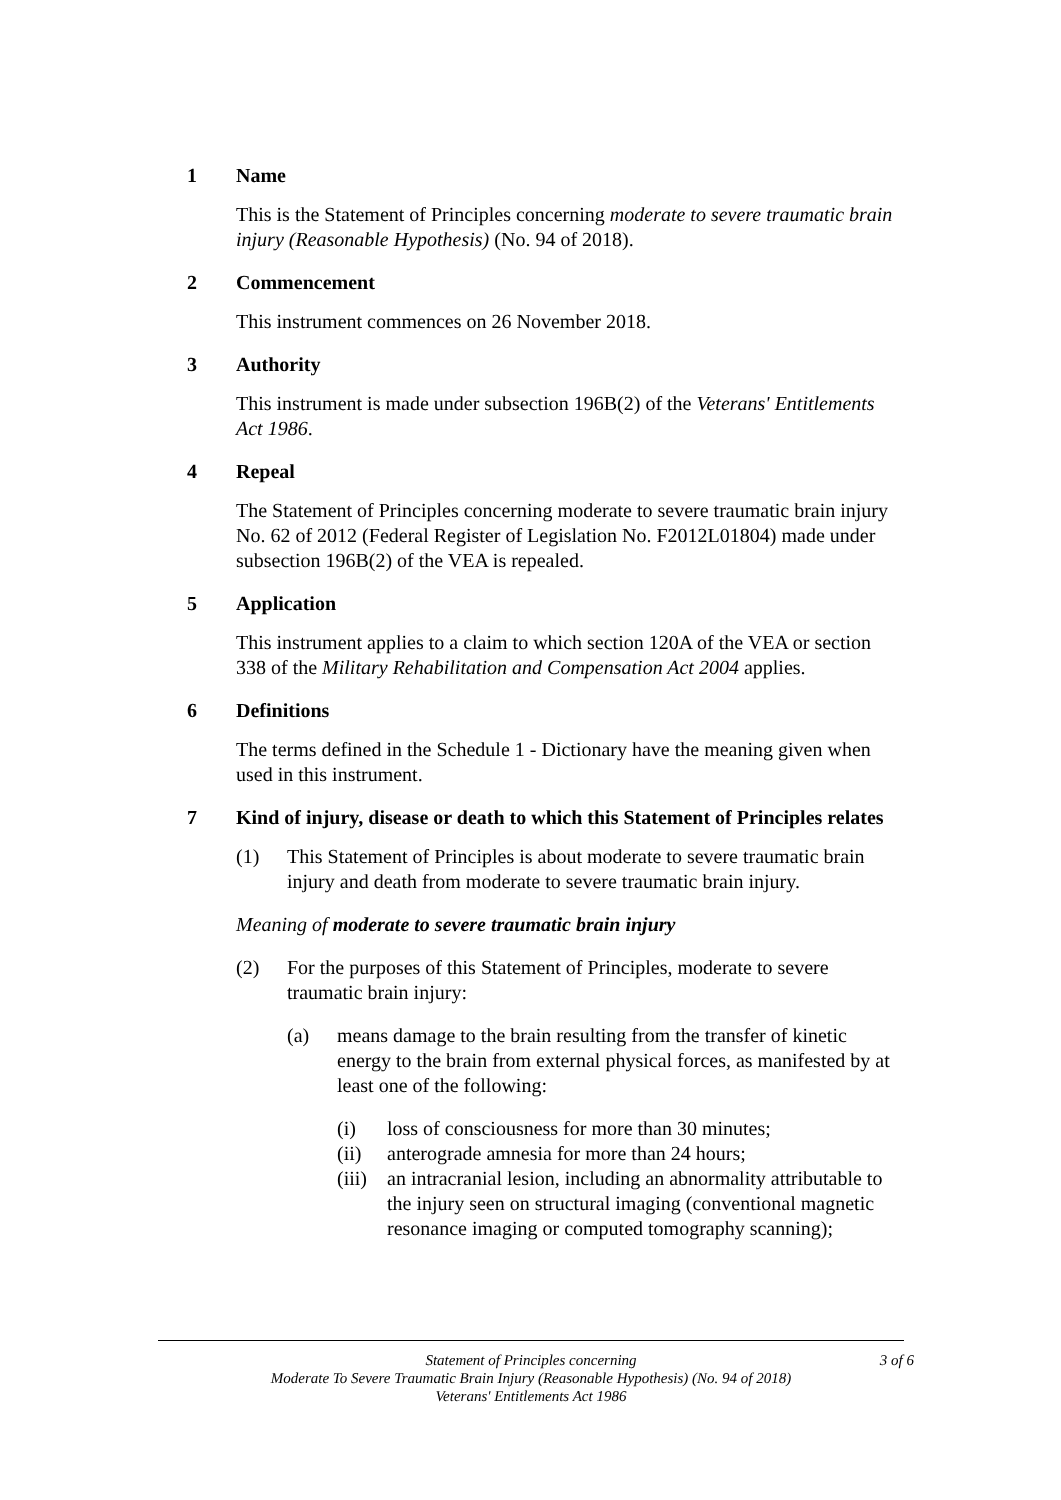1 Name
This is the Statement of Principles concerning moderate to severe traumatic brain injury (Reasonable Hypothesis) (No. 94 of 2018).
2 Commencement
This instrument commences on 26 November 2018.
3 Authority
This instrument is made under subsection 196B(2) of the Veterans' Entitlements Act 1986.
4 Repeal
The Statement of Principles concerning moderate to severe traumatic brain injury No. 62 of 2012 (Federal Register of Legislation No. F2012L01804) made under subsection 196B(2) of the VEA is repealed.
5 Application
This instrument applies to a claim to which section 120A of the VEA or section 338 of the Military Rehabilitation and Compensation Act 2004 applies.
6 Definitions
The terms defined in the Schedule 1 - Dictionary have the meaning given when used in this instrument.
7 Kind of injury, disease or death to which this Statement of Principles relates
(1) This Statement of Principles is about moderate to severe traumatic brain injury and death from moderate to severe traumatic brain injury.
Meaning of moderate to severe traumatic brain injury
(2) For the purposes of this Statement of Principles, moderate to severe traumatic brain injury:
(a) means damage to the brain resulting from the transfer of kinetic energy to the brain from external physical forces, as manifested by at least one of the following:
(i) loss of consciousness for more than 30 minutes;
(ii) anterograde amnesia for more than 24 hours;
(iii) an intracranial lesion, including an abnormality attributable to the injury seen on structural imaging (conventional magnetic resonance imaging or computed tomography scanning);
3 of 6 Statement of Principles concerning
Moderate To Severe Traumatic Brain Injury (Reasonable Hypothesis) (No. 94 of 2018)
Veterans' Entitlements Act 1986